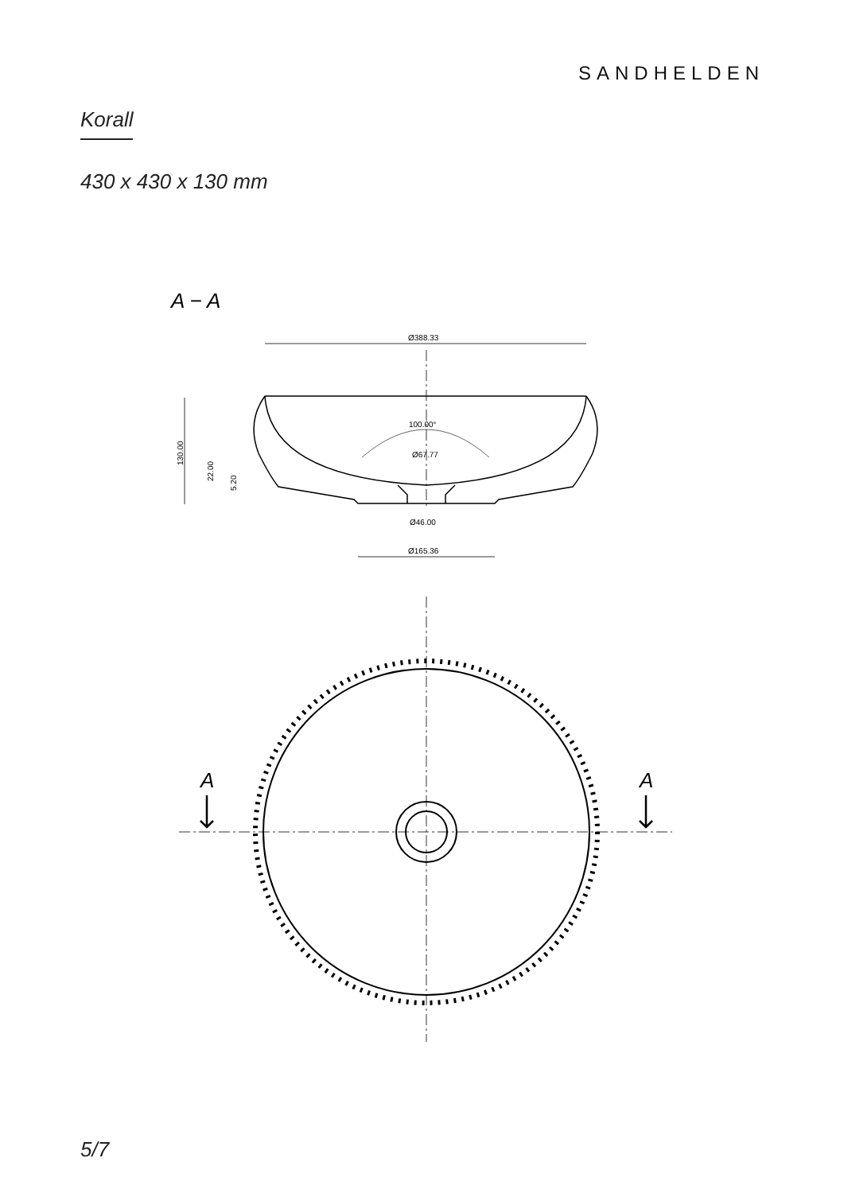SANDHELDEN
Korall
430 x 430 x 130 mm
A − A
Ø388.33
100.00°
Ø67.77
Ø46.00
Ø165.36
130.00
22.00
5.20
A
A
5/7